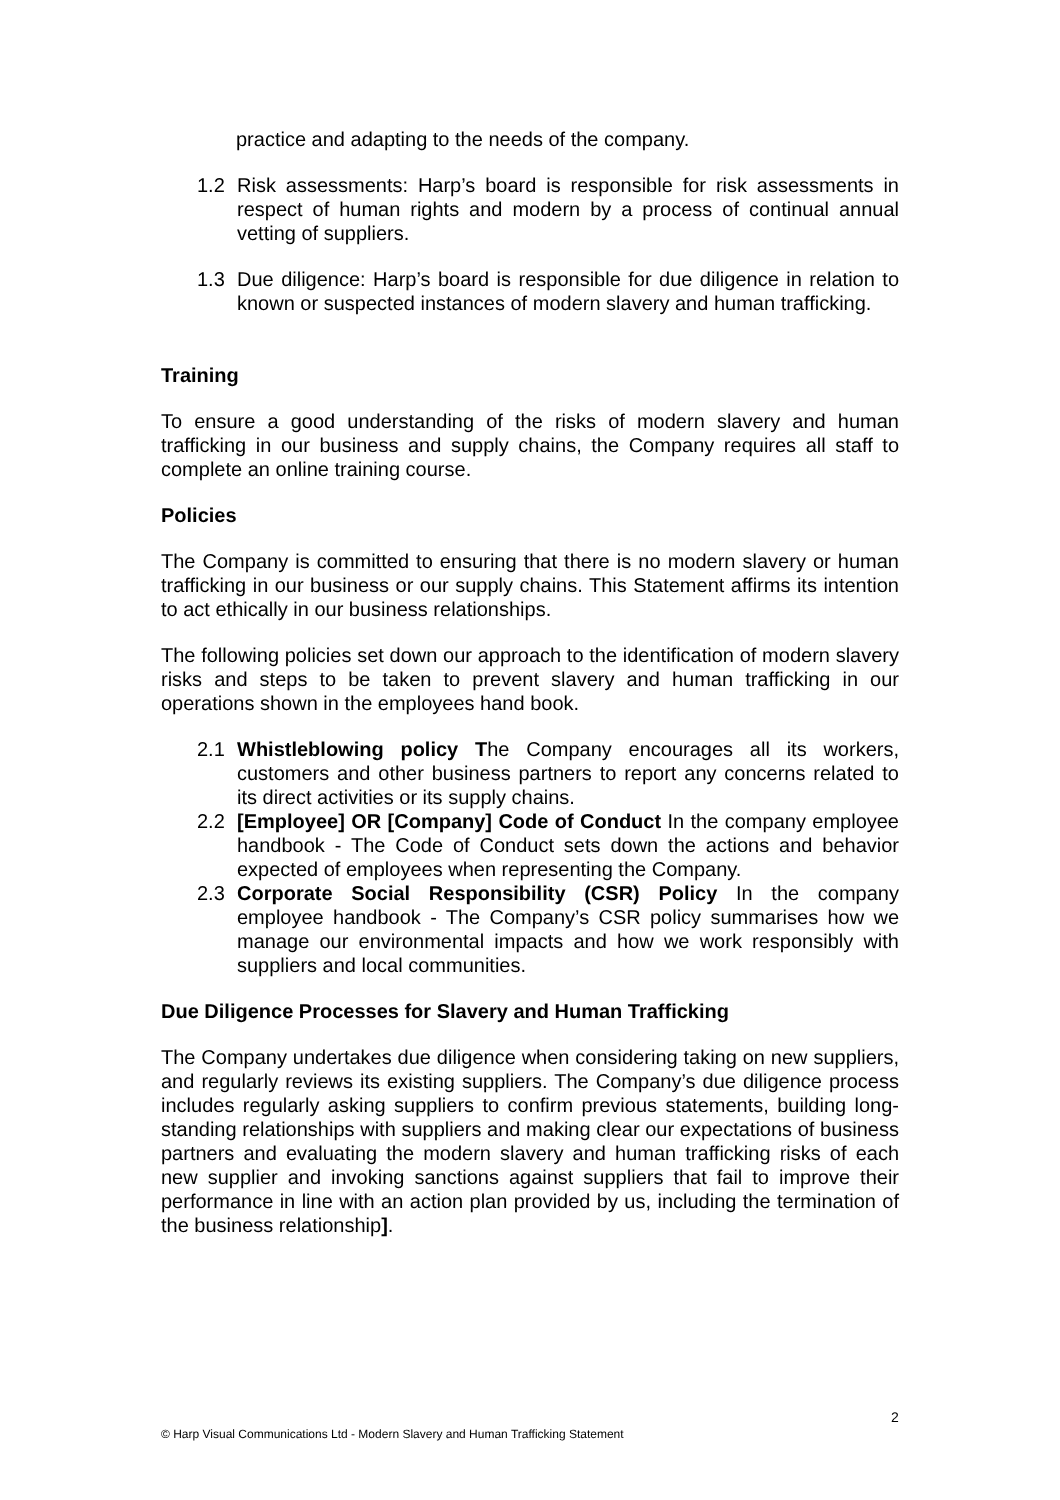practice and adapting to the needs of the company.
1.2 Risk assessments: Harp’s board is responsible for risk assessments in respect of human rights and modern by a process of continual annual vetting of suppliers.
1.3 Due diligence: Harp’s board is responsible for due diligence in relation to known or suspected instances of modern slavery and human trafficking.
Training
To ensure a good understanding of the risks of modern slavery and human trafficking in our business and supply chains, the Company requires all staff to complete an online training course.
Policies
The Company is committed to ensuring that there is no modern slavery or human trafficking in our business or our supply chains. This Statement affirms its intention to act ethically in our business relationships.
The following policies set down our approach to the identification of modern slavery risks and steps to be taken to prevent slavery and human trafficking in our operations shown in the employees hand book.
2.1 Whistleblowing policy The Company encourages all its workers, customers and other business partners to report any concerns related to its direct activities or its supply chains.
2.2 [Employee] OR [Company] Code of Conduct In the company employee handbook - The Code of Conduct sets down the actions and behavior expected of employees when representing the Company.
2.3 Corporate Social Responsibility (CSR) Policy In the company employee handbook - The Company’s CSR policy summarises how we manage our environmental impacts and how we work responsibly with suppliers and local communities.
Due Diligence Processes for Slavery and Human Trafficking
The Company undertakes due diligence when considering taking on new suppliers, and regularly reviews its existing suppliers. The Company’s due diligence process includes regularly asking suppliers to confirm previous statements, building long-standing relationships with suppliers and making clear our expectations of business partners and evaluating the modern slavery and human trafficking risks of each new supplier and invoking sanctions against suppliers that fail to improve their performance in line with an action plan provided by us, including the termination of the business relationship].
2
© Harp Visual Communications Ltd - Modern Slavery and Human Trafficking Statement